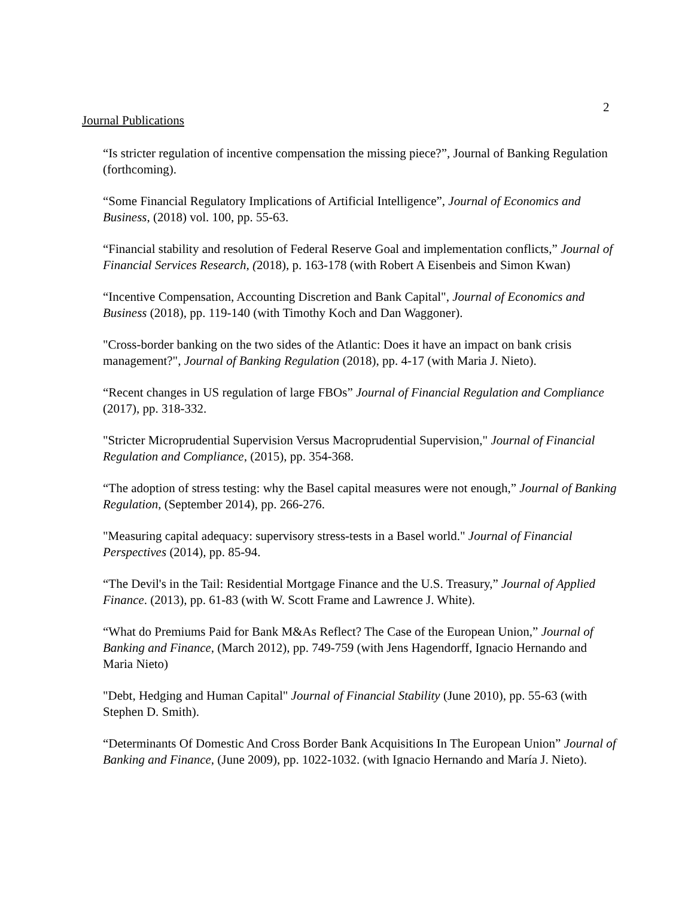2
Journal Publications
“Is stricter regulation of incentive compensation the missing piece?”, Journal of Banking Regulation (forthcoming).
“Some Financial Regulatory Implications of Artificial Intelligence”, Journal of Economics and Business, (2018) vol. 100, pp. 55-63.
“Financial stability and resolution of Federal Reserve Goal and implementation conflicts,” Journal of Financial Services Research, (2018), p. 163-178 (with Robert A Eisenbeis and Simon Kwan)
“Incentive Compensation, Accounting Discretion and Bank Capital", Journal of Economics and Business (2018), pp. 119-140 (with Timothy Koch and Dan Waggoner).
"Cross-border banking on the two sides of the Atlantic: Does it have an impact on bank crisis management?", Journal of Banking Regulation (2018), pp. 4-17 (with Maria J. Nieto).
“Recent changes in US regulation of large FBOs” Journal of Financial Regulation and Compliance (2017), pp. 318-332.
"Stricter Microprudential Supervision Versus Macroprudential Supervision," Journal of Financial Regulation and Compliance, (2015), pp. 354-368.
“The adoption of stress testing: why the Basel capital measures were not enough,” Journal of Banking Regulation, (September 2014), pp. 266-276.
"Measuring capital adequacy: supervisory stress-tests in a Basel world." Journal of Financial Perspectives (2014), pp. 85-94.
“The Devil's in the Tail: Residential Mortgage Finance and the U.S. Treasury,” Journal of Applied Finance. (2013), pp. 61-83 (with W. Scott Frame and Lawrence J. White).
“What do Premiums Paid for Bank M&As Reflect? The Case of the European Union,” Journal of Banking and Finance, (March 2012), pp. 749-759 (with Jens Hagendorff, Ignacio Hernando and Maria Nieto)
"Debt, Hedging and Human Capital" Journal of Financial Stability (June 2010), pp. 55-63 (with Stephen D. Smith).
“Determinants Of Domestic And Cross Border Bank Acquisitions In The European Union” Journal of Banking and Finance, (June 2009), pp. 1022-1032. (with Ignacio Hernando and María J. Nieto).